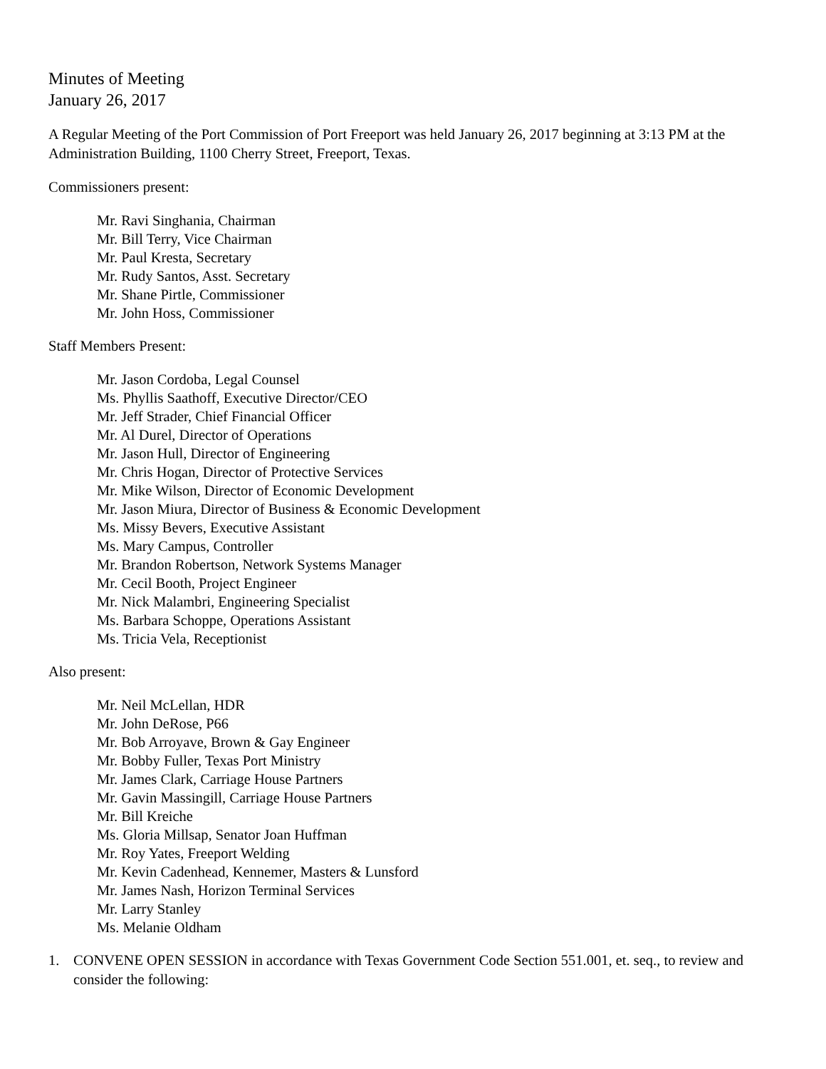Minutes of Meeting
January 26, 2017
A Regular Meeting of the Port Commission of Port Freeport was held January 26, 2017 beginning at 3:13 PM at the Administration Building, 1100 Cherry Street, Freeport, Texas.
Commissioners present:
Mr. Ravi Singhania, Chairman
Mr. Bill Terry, Vice Chairman
Mr. Paul Kresta, Secretary
Mr. Rudy Santos, Asst. Secretary
Mr. Shane Pirtle, Commissioner
Mr. John Hoss, Commissioner
Staff Members Present:
Mr. Jason Cordoba, Legal Counsel
Ms. Phyllis Saathoff, Executive Director/CEO
Mr. Jeff Strader, Chief Financial Officer
Mr. Al Durel, Director of Operations
Mr. Jason Hull, Director of Engineering
Mr. Chris Hogan, Director of Protective Services
Mr. Mike Wilson, Director of Economic Development
Mr. Jason Miura, Director of Business & Economic Development
Ms. Missy Bevers, Executive Assistant
Ms. Mary Campus, Controller
Mr. Brandon Robertson, Network Systems Manager
Mr. Cecil Booth, Project Engineer
Mr. Nick Malambri, Engineering Specialist
Ms. Barbara Schoppe, Operations Assistant
Ms. Tricia Vela, Receptionist
Also present:
Mr. Neil McLellan, HDR
Mr. John DeRose, P66
Mr. Bob Arroyave, Brown & Gay Engineer
Mr. Bobby Fuller, Texas Port Ministry
Mr. James Clark, Carriage House Partners
Mr. Gavin Massingill, Carriage House Partners
Mr. Bill Kreiche
Ms. Gloria Millsap, Senator Joan Huffman
Mr. Roy Yates, Freeport Welding
Mr. Kevin Cadenhead, Kennemer, Masters & Lunsford
Mr. James Nash, Horizon Terminal Services
Mr. Larry Stanley
Ms. Melanie Oldham
1. CONVENE OPEN SESSION in accordance with Texas Government Code Section 551.001, et. seq., to review and consider the following: